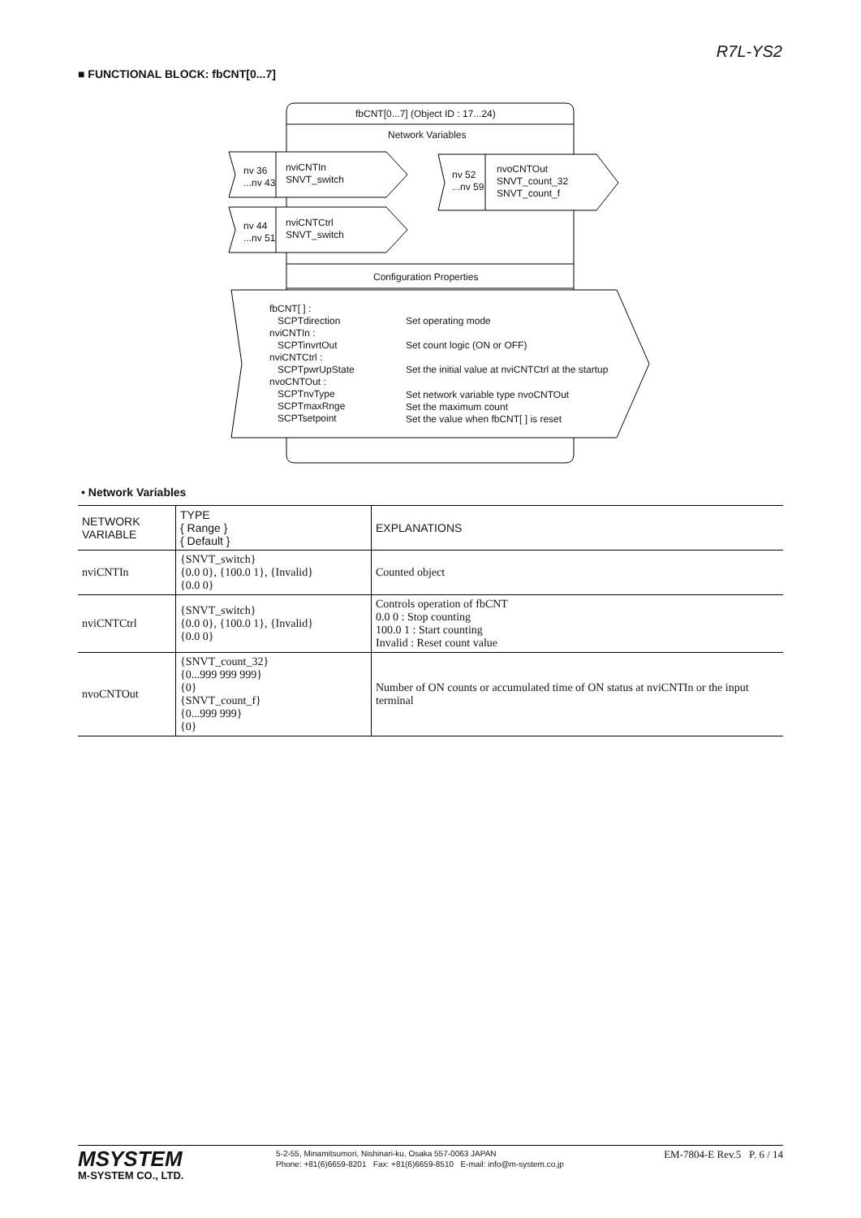R7L-YS2
■ FUNCTIONAL BLOCK: fbCNT[0...7]
fbCNT[0...7] (Object ID : 17...24)
Network Variables
nv 36
...nv 43
nviCNTIn
SNVT_switch
nv 44
...nv 51
nviCNTCtrl
SNVT_switch
nv 52
...nv 59
nvoCNTOut
SNVT_count_32
SNVT_count_f
Configuration Properties
fbCNT[ ] :
SCPTdirection
nviCNTIn :
SCPTinvrtOut
nviCNTCtrl :
SCPTpwrUpState
nvoCNTOut :
SCPTnvType
SCPTmaxRnge
SCPTsetpoint
Set operating mode
Set count logic (ON or OFF)
Set the initial value at nviCNTCtrl at the startup
Set network variable type nvoCNTOut
Set the maximum count
Set the value when fbCNT[ ] is reset
• Network Variables
| NETWORK VARIABLE | TYPE { Range } { Default } | EXPLANATIONS |
| --- | --- | --- |
| nviCNTIn | {SNVT_switch} {0.0 0}, {100.0 1}, {Invalid} {0.0 0} | Counted object |
| nviCNTCtrl | {SNVT_switch} {0.0 0}, {100.0 1}, {Invalid} {0.0 0} | Controls operation of fbCNT 0.0 0 : Stop counting 100.0 1 : Start counting Invalid : Reset count value |
| nvoCNTOut | {SNVT_count_32} {0...999 999 999} {0} {SNVT_count_f} {0...999 999} {0} | Number of ON counts or accumulated time of ON status at nviCNTIn or the input terminal |
MSYSTEM
M-SYSTEM CO., LTD.
5-2-55, Minamitsumori, Nishinari-ku, Osaka 557-0063 JAPAN
Phone: +81(6)6659-8201 Fax: +81(6)6659-8510 E-mail: info@m-system.co.jp
EM-7804-E Rev.5 P. 6 / 14